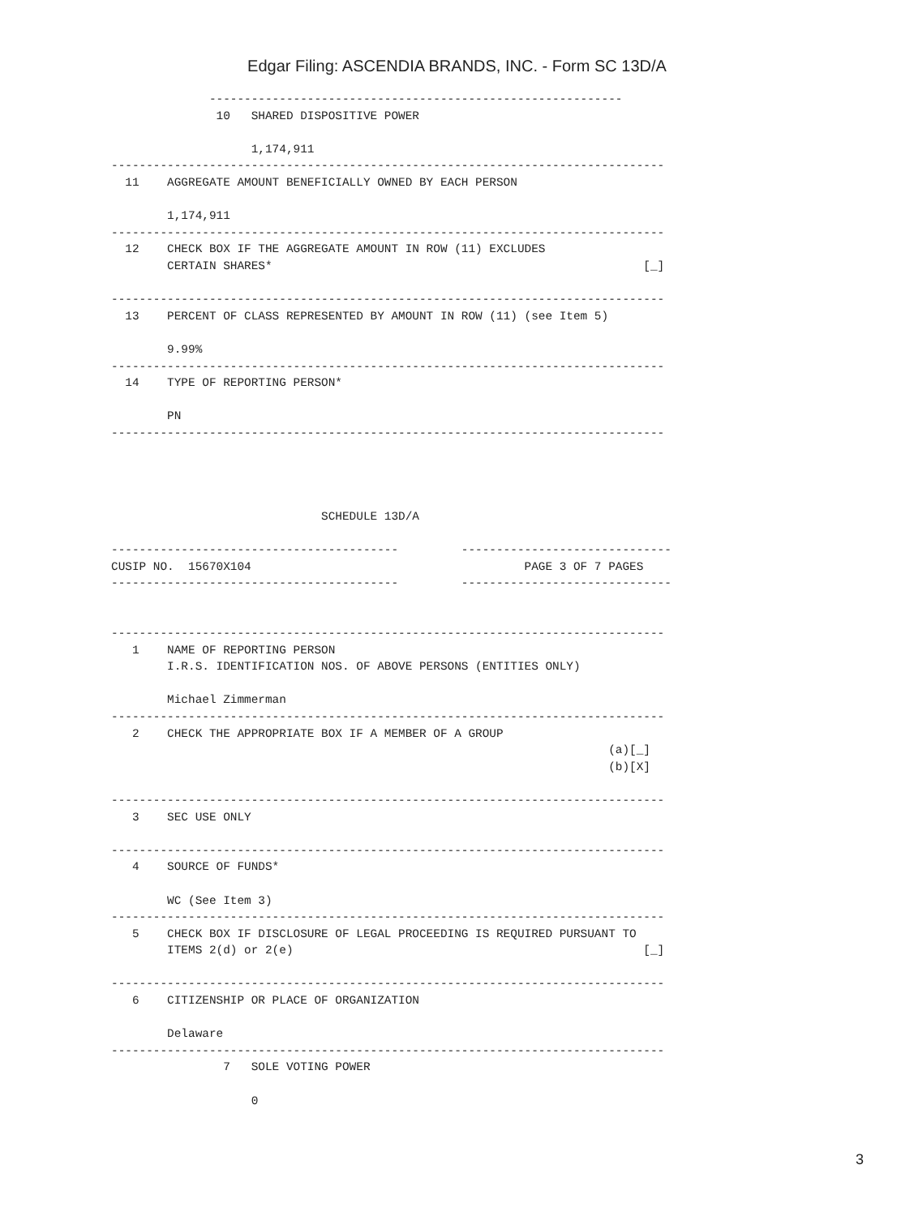Edgar Filing: ASCENDIA BRANDS, INC. - Form SC 13D/A
              -----------------------------------------------------------
               10   SHARED DISPOSITIVE POWER

                    1,174,911
-------------------------------------------------------------------------------
  11    AGGREGATE AMOUNT BENEFICIALLY OWNED BY EACH PERSON

        1,174,911
-------------------------------------------------------------------------------
  12    CHECK BOX IF THE AGGREGATE AMOUNT IN ROW (11) EXCLUDES
        CERTAIN SHARES*                                                     [_]

-------------------------------------------------------------------------------
  13    PERCENT OF CLASS REPRESENTED BY AMOUNT IN ROW (11) (see Item 5)

        9.99%
-------------------------------------------------------------------------------
  14    TYPE OF REPORTING PERSON*

        PN
-------------------------------------------------------------------------------




                              SCHEDULE 13D/A

-----------------------------------------         ------------------------------
CUSIP NO.  15670X104                                       PAGE 3 OF 7 PAGES
-----------------------------------------         ------------------------------


-------------------------------------------------------------------------------
   1    NAME OF REPORTING PERSON
        I.R.S. IDENTIFICATION NOS. OF ABOVE PERSONS (ENTITIES ONLY)

        Michael Zimmerman
-------------------------------------------------------------------------------
   2    CHECK THE APPROPRIATE BOX IF A MEMBER OF A GROUP
                                                                       (a)[_]
                                                                       (b)[X]

-------------------------------------------------------------------------------
   3    SEC USE ONLY

-------------------------------------------------------------------------------
   4    SOURCE OF FUNDS*

        WC (See Item 3)
-------------------------------------------------------------------------------
   5    CHECK BOX IF DISCLOSURE OF LEGAL PROCEEDING IS REQUIRED PURSUANT TO
        ITEMS 2(d) or 2(e)                                                  [_]

-------------------------------------------------------------------------------
   6    CITIZENSHIP OR PLACE OF ORGANIZATION

        Delaware
-------------------------------------------------------------------------------
                7   SOLE VOTING POWER

                    0
3